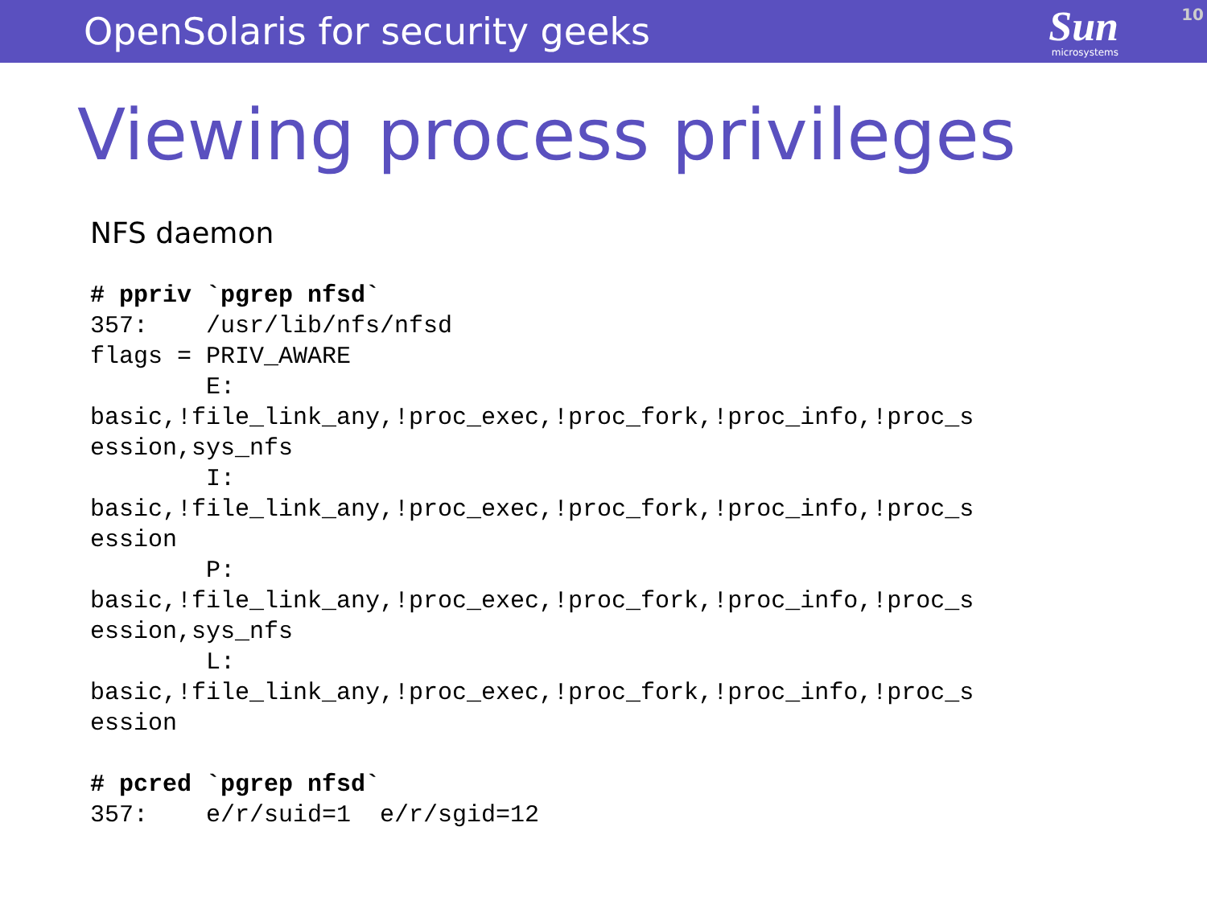OpenSolaris for security geeks
Sun
microsystems
10
Viewing process privileges
NFS daemon
# ppriv `pgrep nfsd`
357:    /usr/lib/nfs/nfsd
flags = PRIV_AWARE
        E:
basic,!file_link_any,!proc_exec,!proc_fork,!proc_info,!proc_s
ession,sys_nfs
        I:
basic,!file_link_any,!proc_exec,!proc_fork,!proc_info,!proc_s
ession
        P:
basic,!file_link_any,!proc_exec,!proc_fork,!proc_info,!proc_s
ession,sys_nfs
        L:
basic,!file_link_any,!proc_exec,!proc_fork,!proc_info,!proc_s
ession
# pcred `pgrep nfsd`
357:    e/r/suid=1  e/r/sgid=12